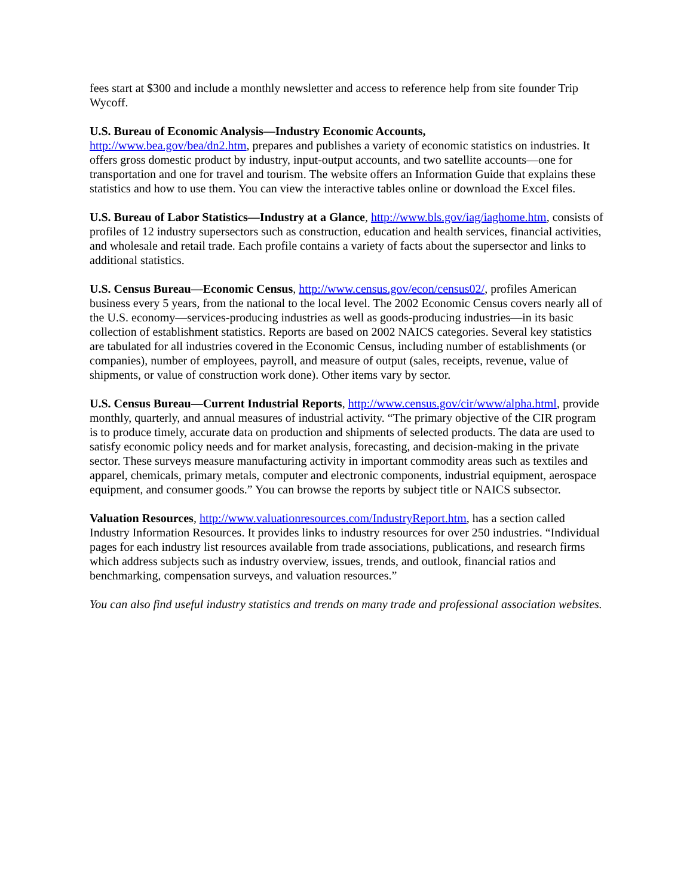fees start at $300 and include a monthly newsletter and access to reference help from site founder Trip Wycoff.
U.S. Bureau of Economic Analysis—Industry Economic Accounts,
http://www.bea.gov/bea/dn2.htm, prepares and publishes a variety of economic statistics on industries. It offers gross domestic product by industry, input-output accounts, and two satellite accounts—one for transportation and one for travel and tourism. The website offers an Information Guide that explains these statistics and how to use them. You can view the interactive tables online or download the Excel files.
U.S. Bureau of Labor Statistics—Industry at a Glance, http://www.bls.gov/iag/iaghome.htm, consists of profiles of 12 industry supersectors such as construction, education and health services, financial activities, and wholesale and retail trade. Each profile contains a variety of facts about the supersector and links to additional statistics.
U.S. Census Bureau—Economic Census, http://www.census.gov/econ/census02/, profiles American business every 5 years, from the national to the local level. The 2002 Economic Census covers nearly all of the U.S. economy—services-producing industries as well as goods-producing industries—in its basic collection of establishment statistics. Reports are based on 2002 NAICS categories. Several key statistics are tabulated for all industries covered in the Economic Census, including number of establishments (or companies), number of employees, payroll, and measure of output (sales, receipts, revenue, value of shipments, or value of construction work done). Other items vary by sector.
U.S. Census Bureau—Current Industrial Reports, http://www.census.gov/cir/www/alpha.html, provide monthly, quarterly, and annual measures of industrial activity. “The primary objective of the CIR program is to produce timely, accurate data on production and shipments of selected products. The data are used to satisfy economic policy needs and for market analysis, forecasting, and decision-making in the private sector. These surveys measure manufacturing activity in important commodity areas such as textiles and apparel, chemicals, primary metals, computer and electronic components, industrial equipment, aerospace equipment, and consumer goods.” You can browse the reports by subject title or NAICS subsector.
Valuation Resources, http://www.valuationresources.com/IndustryReport.htm, has a section called Industry Information Resources. It provides links to industry resources for over 250 industries. “Individual pages for each industry list resources available from trade associations, publications, and research firms which address subjects such as industry overview, issues, trends, and outlook, financial ratios and benchmarking, compensation surveys, and valuation resources.”
You can also find useful industry statistics and trends on many trade and professional association websites.